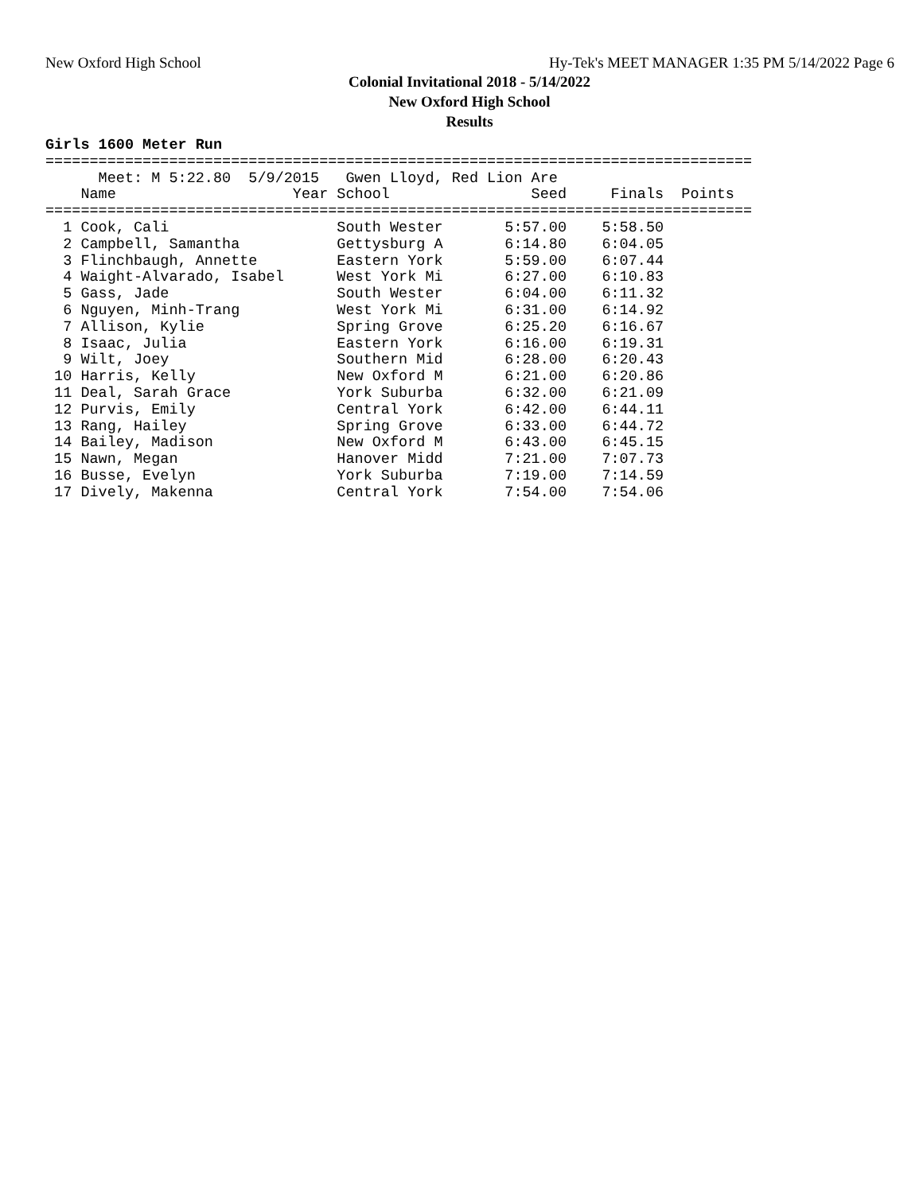New Oxford High School Hy-Tek's MEET MANAGER 1:35 PM 5/14/2022 Page 6
Colonial Invitational 2018 - 5/14/2022
New Oxford High School
Results
Girls 1600 Meter Run
================================================================================
      Meet: M 5:22.80  5/9/2015   Gwen Lloyd, Red Lion Are
    Name                    Year School                Seed     Finals  Points
================================================================================
  1 Cook, Cali                   South Wester       5:57.00    5:58.50
  2 Campbell, Samantha           Gettysburg A       6:14.80    6:04.05
  3 Flinchbaugh, Annette         Eastern York       5:59.00    6:07.44
  4 Waight-Alvarado, Isabel      West York Mi       6:27.00    6:10.83
  5 Gass, Jade                   South Wester       6:04.00    6:11.32
  6 Nguyen, Minh-Trang           West York Mi       6:31.00    6:14.92
  7 Allison, Kylie               Spring Grove       6:25.20    6:16.67
  8 Isaac, Julia                 Eastern York       6:16.00    6:19.31
  9 Wilt, Joey                   Southern Mid       6:28.00    6:20.43
 10 Harris, Kelly                New Oxford M       6:21.00    6:20.86
 11 Deal, Sarah Grace            York Suburba       6:32.00    6:21.09
 12 Purvis, Emily                Central York       6:42.00    6:44.11
 13 Rang, Hailey                 Spring Grove       6:33.00    6:44.72
 14 Bailey, Madison              New Oxford M       6:43.00    6:45.15
 15 Nawn, Megan                  Hanover Midd       7:21.00    7:07.73
 16 Busse, Evelyn                York Suburba       7:19.00    7:14.59
 17 Dively, Makenna              Central York       7:54.00    7:54.06